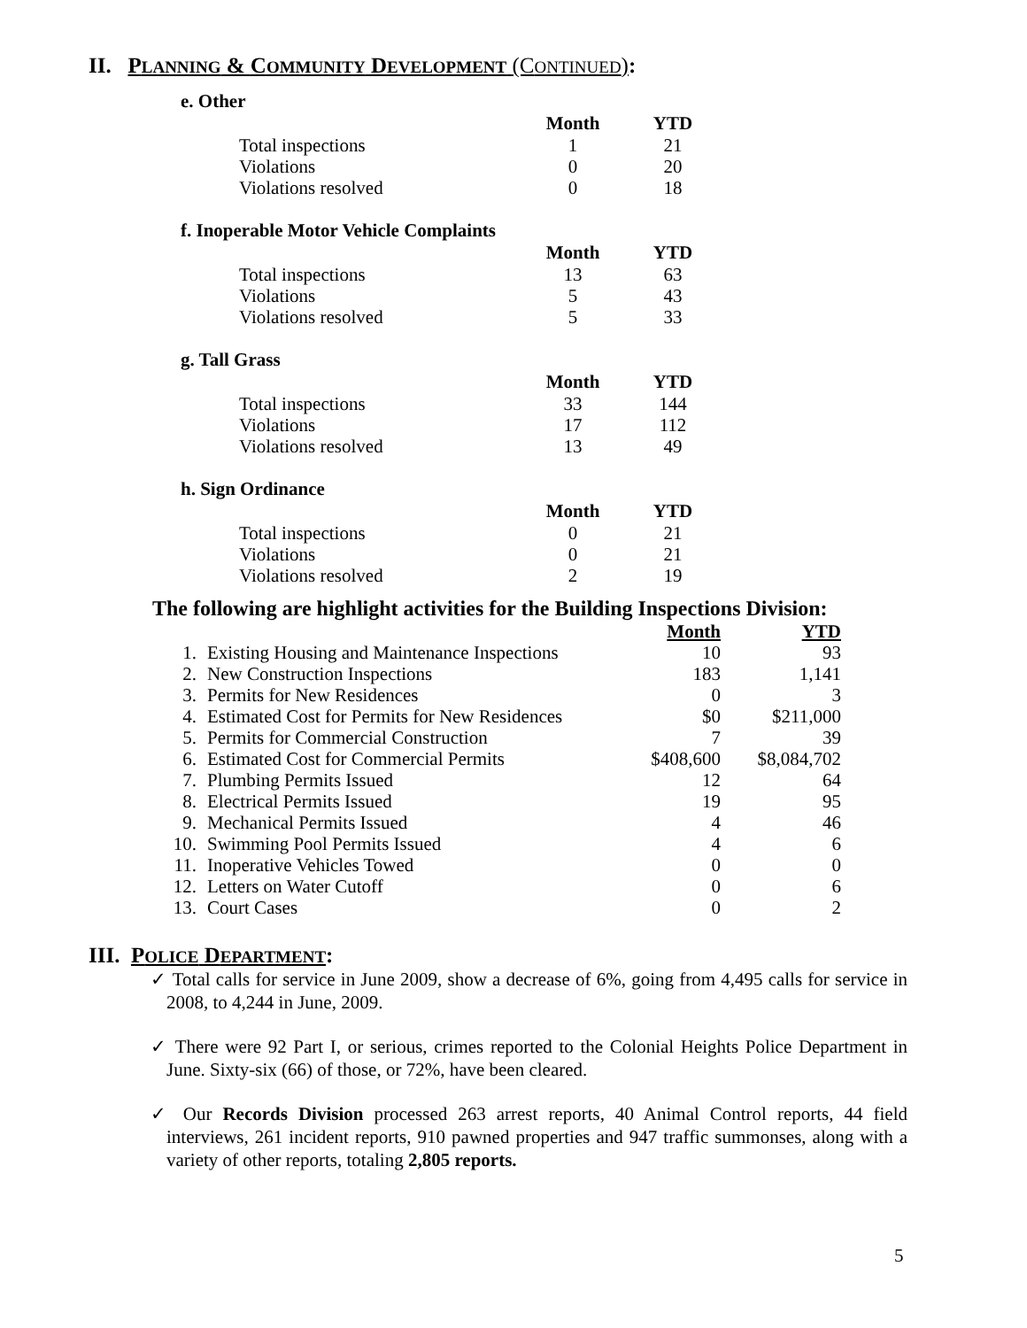II. PLANNING & COMMUNITY DEVELOPMENT (CONTINUED):
e. Other
| | Month | YTD |
| Total inspections | 1 | 21 |
| Violations | 0 | 20 |
| Violations resolved | 0 | 18 |
f. Inoperable Motor Vehicle Complaints
| | Month | YTD |
| Total inspections | 13 | 63 |
| Violations | 5 | 43 |
| Violations resolved | 5 | 33 |
g. Tall Grass
| | Month | YTD |
| Total inspections | 33 | 144 |
| Violations | 17 | 112 |
| Violations resolved | 13 | 49 |
h. Sign Ordinance
| | Month | YTD |
| Total inspections | 0 | 21 |
| Violations | 0 | 21 |
| Violations resolved | 2 | 19 |
The following are highlight activities for the Building Inspections Division:
| | | Month | YTD |
| 1. | Existing Housing and Maintenance Inspections | 10 | 93 |
| 2. | New Construction Inspections | 183 | 1,141 |
| 3. | Permits for New Residences | 0 | 3 |
| 4. | Estimated Cost for Permits for New Residences | $0 | $211,000 |
| 5. | Permits for Commercial Construction | 7 | 39 |
| 6. | Estimated Cost for Commercial Permits | $408,600 | $8,084,702 |
| 7. | Plumbing Permits Issued | 12 | 64 |
| 8. | Electrical Permits Issued | 19 | 95 |
| 9. | Mechanical Permits Issued | 4 | 46 |
| 10. | Swimming Pool Permits Issued | 4 | 6 |
| 11. | Inoperative Vehicles Towed | 0 | 0 |
| 12. | Letters on Water Cutoff | 0 | 6 |
| 13. | Court Cases | 0 | 2 |
III. POLICE DEPARTMENT:
✓ Total calls for service in June 2009, show a decrease of 6%, going from 4,495 calls for service in 2008, to 4,244 in June, 2009.
✓ There were 92 Part I, or serious, crimes reported to the Colonial Heights Police Department in June. Sixty-six (66) of those, or 72%, have been cleared.
✓ Our Records Division processed 263 arrest reports, 40 Animal Control reports, 44 field interviews, 261 incident reports, 910 pawned properties and 947 traffic summonses, along with a variety of other reports, totaling 2,805 reports.
5